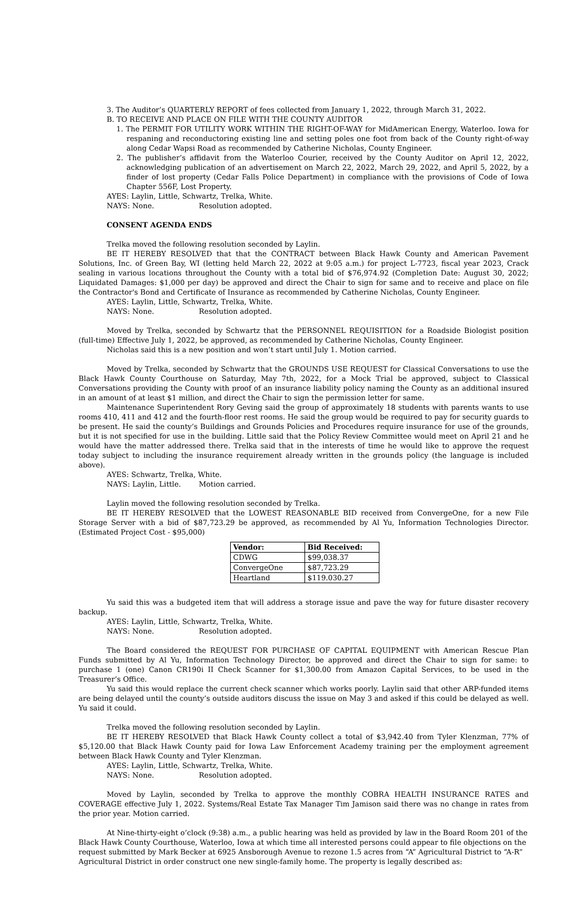3. The Auditor’s QUARTERLY REPORT of fees collected from January 1, 2022, through March 31, 2022.
B. TO RECEIVE AND PLACE ON FILE WITH THE COUNTY AUDITOR
1. The PERMIT FOR UTILITY WORK WITHIN THE RIGHT-OF-WAY for MidAmerican Energy, Waterloo. Iowa for respaning and reconductoring existing line and setting poles one foot from back of the County right-of-way along Cedar Wapsi Road as recommended by Catherine Nicholas, County Engineer.
2. The publisher’s affidavit from the Waterloo Courier, received by the County Auditor on April 12, 2022, acknowledging publication of an advertisement on March 22, 2022, March 29, 2022, and April 5, 2022, by a finder of lost property (Cedar Falls Police Department) in compliance with the provisions of Code of Iowa Chapter 556F, Lost Property.
AYES: Laylin, Little, Schwartz, Trelka, White.
NAYS: None. Resolution adopted.
CONSENT AGENDA ENDS
Trelka moved the following resolution seconded by Laylin.
BE IT HEREBY RESOLVED that that the CONTRACT between Black Hawk County and American Pavement Solutions, Inc. of Green Bay, WI (letting held March 22, 2022 at 9:05 a.m.) for project L-7723, fiscal year 2023, Crack sealing in various locations throughout the County with a total bid of $76,974.92 (Completion Date: August 30, 2022; Liquidated Damages: $1,000 per day) be approved and direct the Chair to sign for same and to receive and place on file the Contractor's Bond and Certificate of Insurance as recommended by Catherine Nicholas, County Engineer.
AYES: Laylin, Little, Schwartz, Trelka, White.
NAYS: None. Resolution adopted.
Moved by Trelka, seconded by Schwartz that the PERSONNEL REQUISITION for a Roadside Biologist position (full-time) Effective July 1, 2022, be approved, as recommended by Catherine Nicholas, County Engineer.
Nicholas said this is a new position and won’t start until July 1. Motion carried.
Moved by Trelka, seconded by Schwartz that the GROUNDS USE REQUEST for Classical Conversations to use the Black Hawk County Courthouse on Saturday, May 7th, 2022, for a Mock Trial be approved, subject to Classical Conversations providing the County with proof of an insurance liability policy naming the County as an additional insured in an amount of at least $1 million, and direct the Chair to sign the permission letter for same.
Maintenance Superintendent Rory Geving said the group of approximately 18 students with parents wants to use rooms 410, 411 and 412 and the fourth-floor rest rooms. He said the group would be required to pay for security guards to be present. He said the county’s Buildings and Grounds Policies and Procedures require insurance for use of the grounds, but it is not specified for use in the building. Little said that the Policy Review Committee would meet on April 21 and he would have the matter addressed there. Trelka said that in the interests of time he would like to approve the request today subject to including the insurance requirement already written in the grounds policy (the language is included above).
AYES: Schwartz, Trelka, White.
NAYS: Laylin, Little. Motion carried.
Laylin moved the following resolution seconded by Trelka.
BE IT HEREBY RESOLVED that the LOWEST REASONABLE BID received from ConvergeOne, for a new File Storage Server with a bid of $87,723.29 be approved, as recommended by Al Yu, Information Technologies Director. (Estimated Project Cost - $95,000)
| Vendor: | Bid Received: |
| --- | --- |
| CDWG | $99,038.37 |
| ConvergeOne | $87,723.29 |
| Heartland | $119.030.27 |
Yu said this was a budgeted item that will address a storage issue and pave the way for future disaster recovery backup.
AYES: Laylin, Little, Schwartz, Trelka, White.
NAYS: None. Resolution adopted.
The Board considered the REQUEST FOR PURCHASE OF CAPITAL EQUIPMENT with American Rescue Plan Funds submitted by Al Yu, Information Technology Director, be approved and direct the Chair to sign for same: to purchase 1 (one) Canon CR190i II Check Scanner for $1,300.00 from Amazon Capital Services, to be used in the Treasurer’s Office.
Yu said this would replace the current check scanner which works poorly. Laylin said that other ARP-funded items are being delayed until the county’s outside auditors discuss the issue on May 3 and asked if this could be delayed as well. Yu said it could.
Trelka moved the following resolution seconded by Laylin.
BE IT HEREBY RESOLVED that Black Hawk County collect a total of $3,942.40 from Tyler Klenzman, 77% of $5,120.00 that Black Hawk County paid for Iowa Law Enforcement Academy training per the employment agreement between Black Hawk County and Tyler Klenzman.
AYES: Laylin, Little, Schwartz, Trelka, White.
NAYS: None. Resolution adopted.
Moved by Laylin, seconded by Trelka to approve the monthly COBRA HEALTH INSURANCE RATES and COVERAGE effective July 1, 2022. Systems/Real Estate Tax Manager Tim Jamison said there was no change in rates from the prior year. Motion carried.
At Nine-thirty-eight o’clock (9:38) a.m., a public hearing was held as provided by law in the Board Room 201 of the Black Hawk County Courthouse, Waterloo, Iowa at which time all interested persons could appear to file objections on the request submitted by Mark Becker at 6925 Ansborough Avenue to rezone 1.5 acres from “A” Agricultural District to “A-R” Agricultural District in order construct one new single-family home. The property is legally described as: